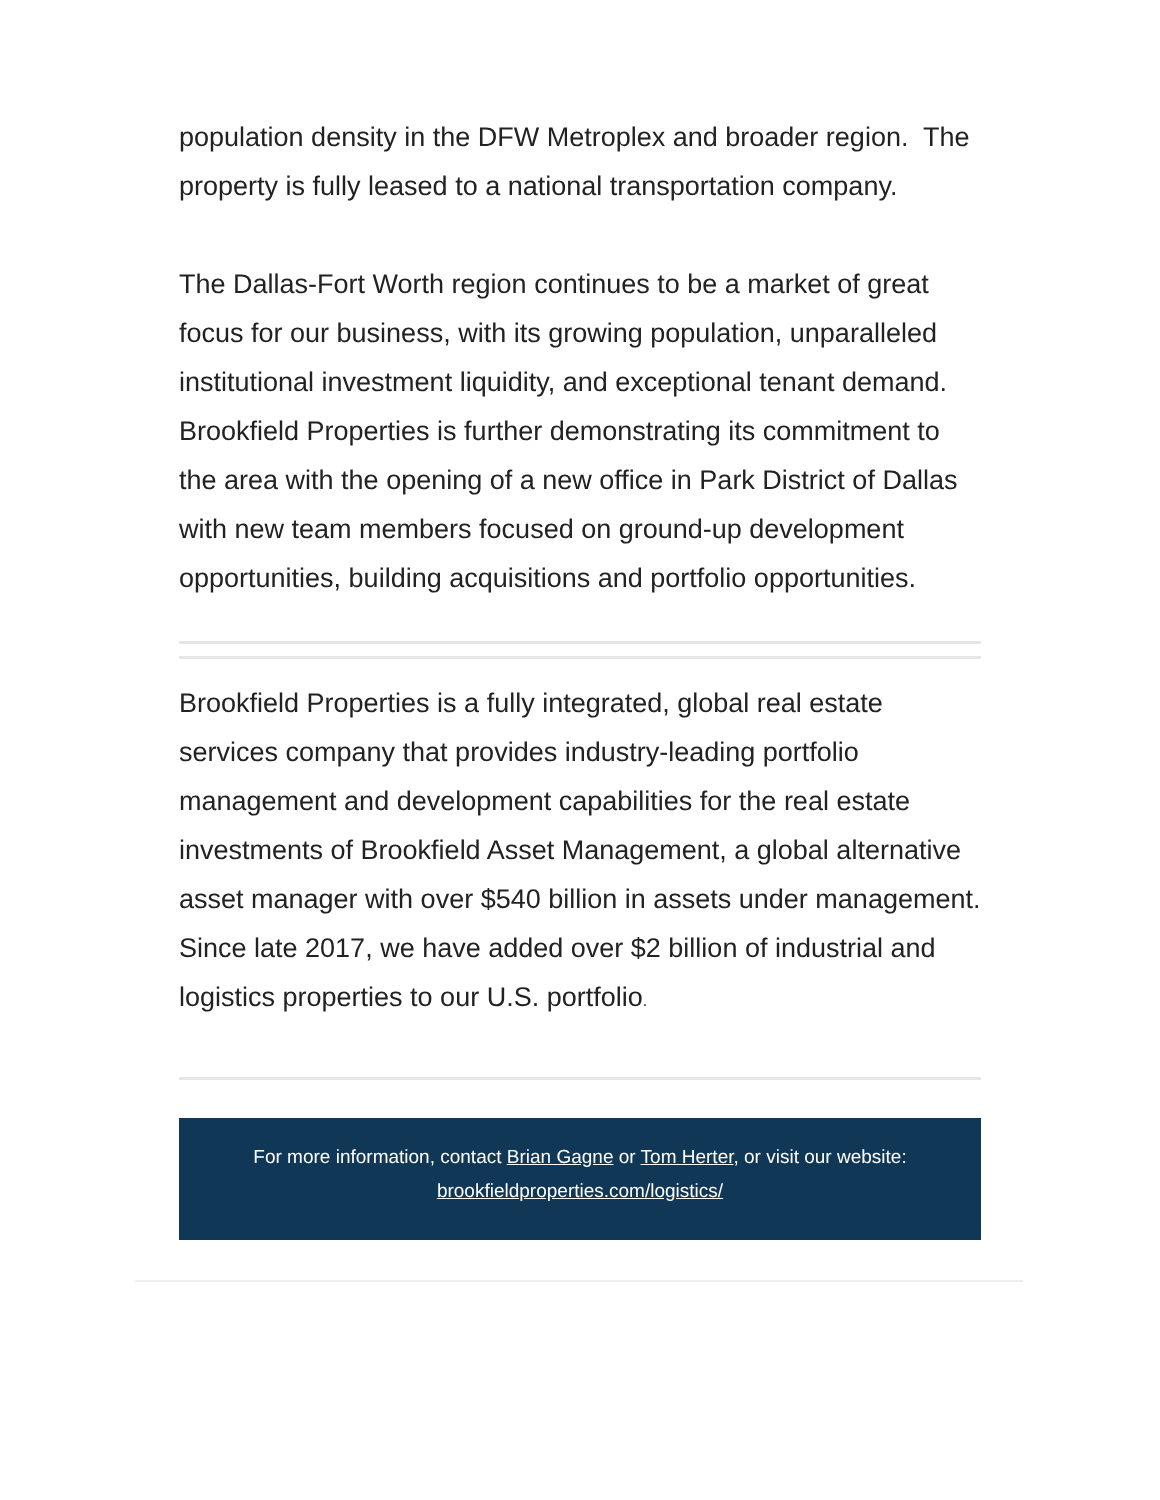population density in the DFW Metroplex and broader region. The property is fully leased to a national transportation company.
The Dallas-Fort Worth region continues to be a market of great focus for our business, with its growing population, unparalleled institutional investment liquidity, and exceptional tenant demand. Brookfield Properties is further demonstrating its commitment to the area with the opening of a new office in Park District of Dallas with new team members focused on ground-up development opportunities, building acquisitions and portfolio opportunities.
Brookfield Properties is a fully integrated, global real estate services company that provides industry-leading portfolio management and development capabilities for the real estate investments of Brookfield Asset Management, a global alternative asset manager with over $540 billion in assets under management. Since late 2017, we have added over $2 billion of industrial and logistics properties to our U.S. portfolio.
For more information, contact Brian Gagne or Tom Herter, or visit our website:
brookfieldproperties.com/logistics/